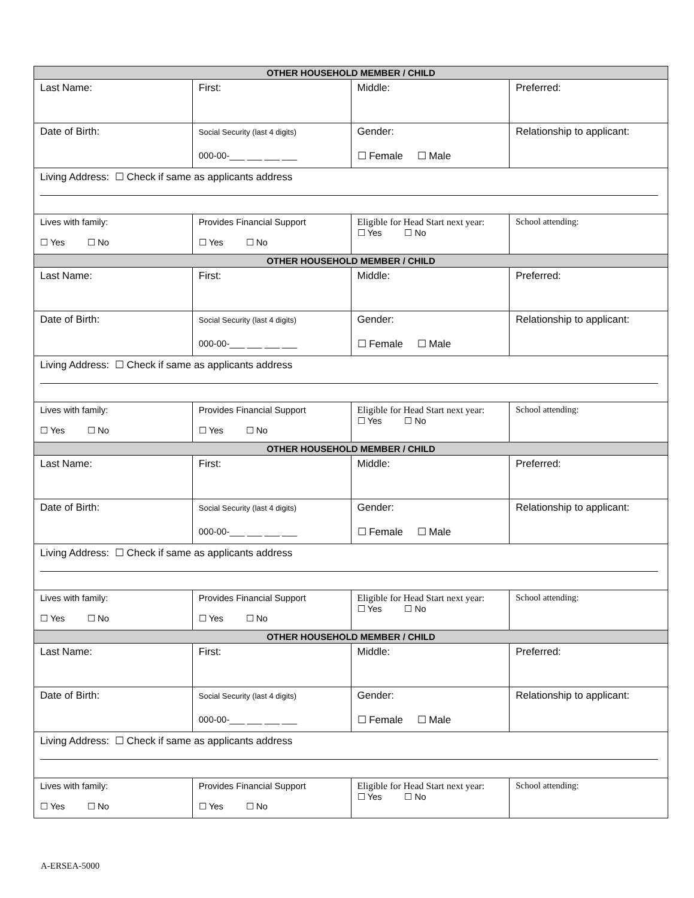| OTHER HOUSEHOLD MEMBER / CHILD | | | |
| --- | --- | --- | --- |
| Last Name: | First: | Middle: | Preferred: |
| Date of Birth: | Social Security (last 4 digits) 000-00-___ ___ ___ ___ | Gender: ☐ Female ☐ Male | Relationship to applicant: |
| Living Address: ☐ Check if same as applicants address | | | |
| Lives with family: ☐ Yes ☐ No | Provides Financial Support ☐ Yes ☐ No | Eligible for Head Start next year: ☐ Yes ☐ No | School attending: |
| OTHER HOUSEHOLD MEMBER / CHILD | | | |
| Last Name: | First: | Middle: | Preferred: |
| Date of Birth: | Social Security (last 4 digits) 000-00-___ ___ ___ ___ | Gender: ☐ Female ☐ Male | Relationship to applicant: |
| Living Address: ☐ Check if same as applicants address | | | |
| Lives with family: ☐ Yes ☐ No | Provides Financial Support ☐ Yes ☐ No | Eligible for Head Start next year: ☐ Yes ☐ No | School attending: |
| OTHER HOUSEHOLD MEMBER / CHILD | | | |
| Last Name: | First: | Middle: | Preferred: |
| Date of Birth: | Social Security (last 4 digits) 000-00-___ ___ ___ ___ | Gender: ☐ Female ☐ Male | Relationship to applicant: |
| Living Address: ☐ Check if same as applicants address | | | |
| Lives with family: ☐ Yes ☐ No | Provides Financial Support ☐ Yes ☐ No | Eligible for Head Start next year: ☐ Yes ☐ No | School attending: |
| OTHER HOUSEHOLD MEMBER / CHILD | | | |
| Last Name: | First: | Middle: | Preferred: |
| Date of Birth: | Social Security (last 4 digits) 000-00-___ ___ ___ ___ | Gender: ☐ Female ☐ Male | Relationship to applicant: |
| Living Address: ☐ Check if same as applicants address | | | |
| Lives with family: ☐ Yes ☐ No | Provides Financial Support ☐ Yes ☐ No | Eligible for Head Start next year: ☐ Yes ☐ No | School attending: |
A-ERSEA-5000